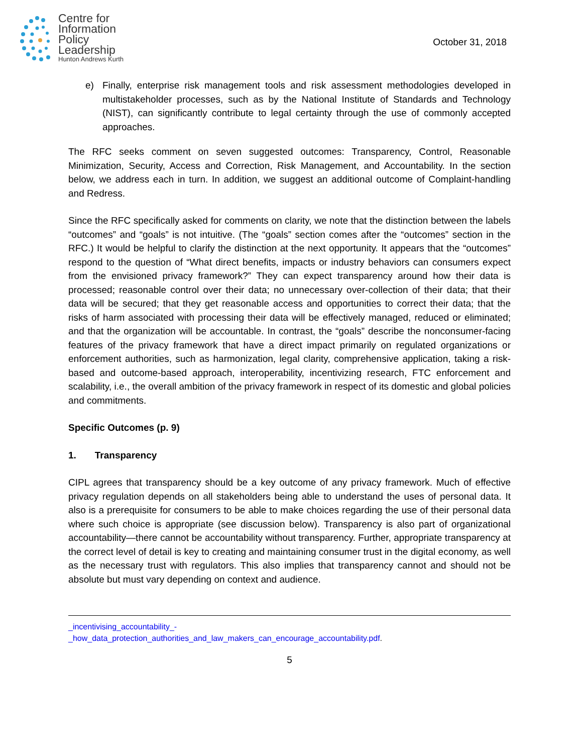Centre for
Information
Policy
Leadership
Hunton Andrews Kurth
October 31, 2018
e) Finally, enterprise risk management tools and risk assessment methodologies developed in multistakeholder processes, such as by the National Institute of Standards and Technology (NIST), can significantly contribute to legal certainty through the use of commonly accepted approaches.
The RFC seeks comment on seven suggested outcomes: Transparency, Control, Reasonable Minimization, Security, Access and Correction, Risk Management, and Accountability. In the section below, we address each in turn. In addition, we suggest an additional outcome of Complaint-handling and Redress.
Since the RFC specifically asked for comments on clarity, we note that the distinction between the labels “outcomes” and “goals” is not intuitive. (The “goals” section comes after the “outcomes” section in the RFC.) It would be helpful to clarify the distinction at the next opportunity. It appears that the “outcomes” respond to the question of “What direct benefits, impacts or industry behaviors can consumers expect from the envisioned privacy framework?” They can expect transparency around how their data is processed; reasonable control over their data; no unnecessary over-collection of their data; that their data will be secured; that they get reasonable access and opportunities to correct their data; that the risks of harm associated with processing their data will be effectively managed, reduced or eliminated; and that the organization will be accountable. In contrast, the “goals” describe the nonconsumer-facing features of the privacy framework that have a direct impact primarily on regulated organizations or enforcement authorities, such as harmonization, legal clarity, comprehensive application, taking a risk-based and outcome-based approach, interoperability, incentivizing research, FTC enforcement and scalability, i.e., the overall ambition of the privacy framework in respect of its domestic and global policies and commitments.
Specific Outcomes (p. 9)
1. Transparency
CIPL agrees that transparency should be a key outcome of any privacy framework. Much of effective privacy regulation depends on all stakeholders being able to understand the uses of personal data. It also is a prerequisite for consumers to be able to make choices regarding the use of their personal data where such choice is appropriate (see discussion below). Transparency is also part of organizational accountability—there cannot be accountability without transparency. Further, appropriate transparency at the correct level of detail is key to creating and maintaining consumer trust in the digital economy, as well as the necessary trust with regulators. This also implies that transparency cannot and should not be absolute but must vary depending on context and audience.
_incentivising_accountability_-
_how_data_protection_authorities_and_law_makers_can_encourage_accountability.pdf.
5